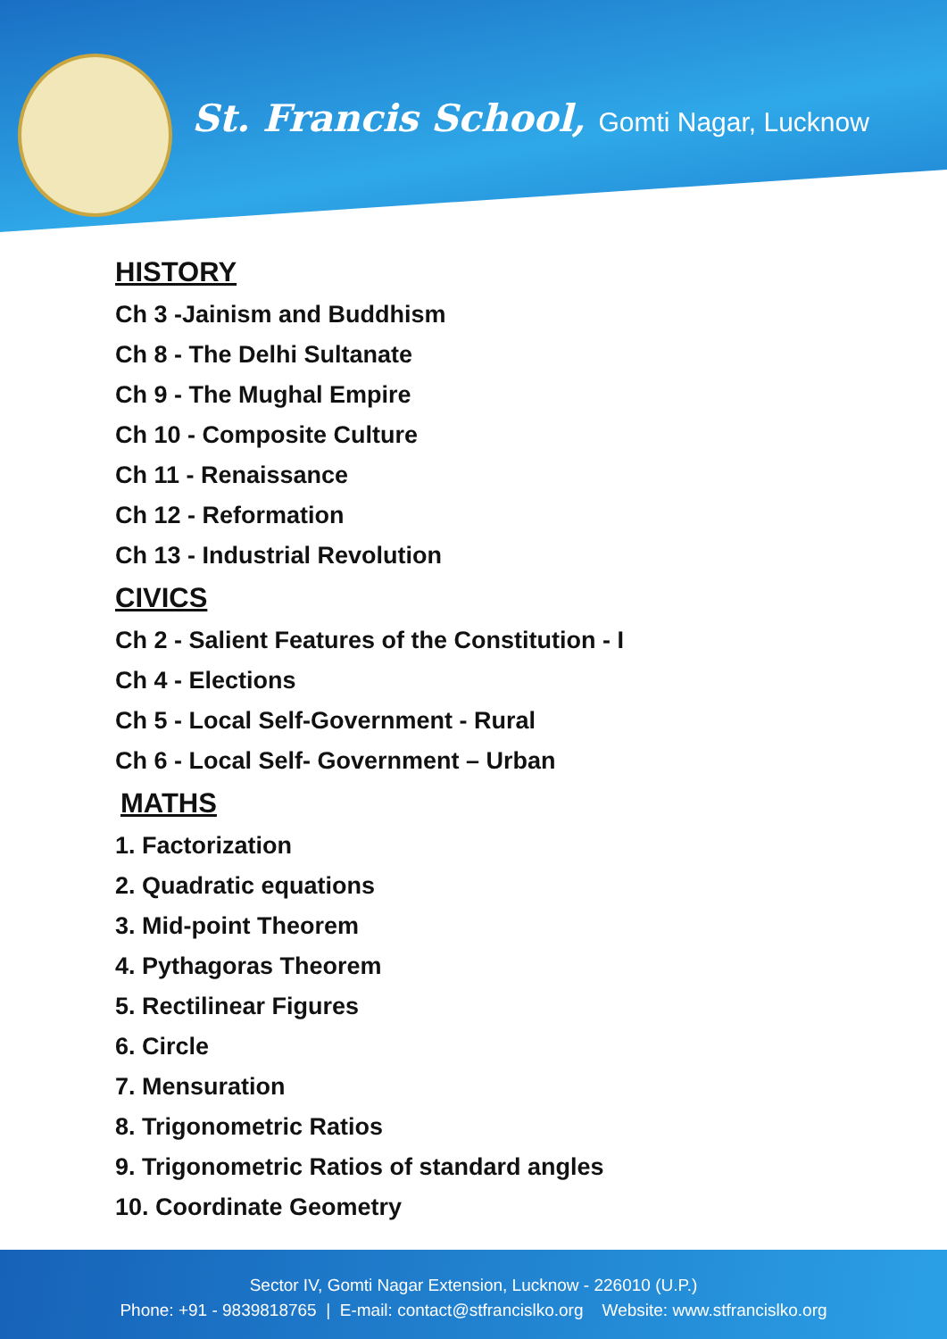St. Francis School, Gomti Nagar, Lucknow
HISTORY
Ch 3 -Jainism and Buddhism
Ch 8 - The Delhi Sultanate
Ch 9 - The Mughal Empire
Ch 10 - Composite Culture
Ch 11 - Renaissance
Ch 12 - Reformation
Ch 13 - Industrial Revolution
CIVICS
Ch 2 - Salient Features of the Constitution - I
Ch 4 - Elections
Ch 5 - Local Self-Government - Rural
Ch 6 - Local Self- Government – Urban
MATHS
1. Factorization
2. Quadratic equations
3. Mid-point Theorem
4. Pythagoras Theorem
5. Rectilinear Figures
6. Circle
7. Mensuration
8. Trigonometric Ratios
9. Trigonometric Ratios of standard angles
10. Coordinate Geometry
Sector IV, Gomti Nagar Extension, Lucknow - 226010 (U.P.)
Phone: +91 - 9839818765 | E-mail: contact@stfrancislko.org Website: www.stfrancislko.org